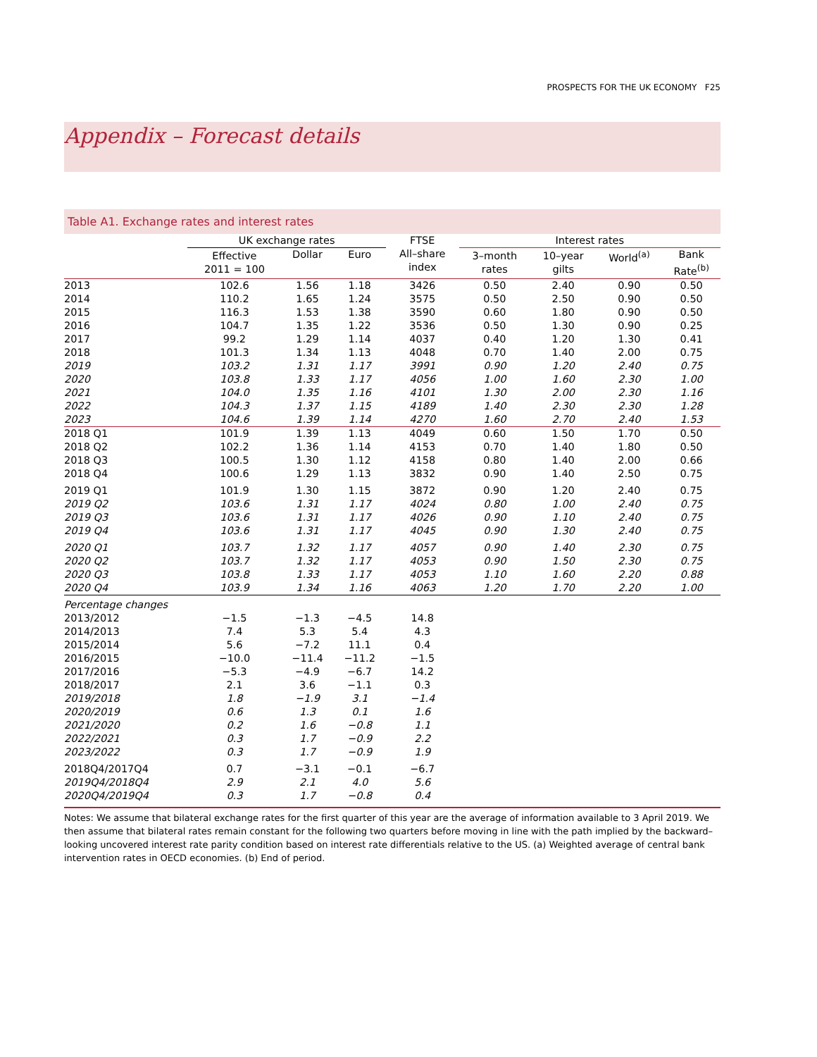PROSPECTS FOR THE UK ECONOMY F25
Appendix – Forecast details
Table A1. Exchange rates and interest rates
| | UK exchange rates | | | FTSE All–share index | Interest rates | | | |
| --- | --- | --- | --- | --- | --- | --- | --- | --- |
| | Effective 2011 = 100 | Dollar | Euro | | 3–month rates | 10–year gilts | World<sup>(a)</sup> | Bank Rate<sup>(b)</sup> |
| 2013 | 102.6 | 1.56 | 1.18 | 3426 | 0.50 | 2.40 | 0.90 | 0.50 |
| 2014 | 110.2 | 1.65 | 1.24 | 3575 | 0.50 | 2.50 | 0.90 | 0.50 |
| 2015 | 116.3 | 1.53 | 1.38 | 3590 | 0.60 | 1.80 | 0.90 | 0.50 |
| 2016 | 104.7 | 1.35 | 1.22 | 3536 | 0.50 | 1.30 | 0.90 | 0.25 |
| 2017 | 99.2 | 1.29 | 1.14 | 4037 | 0.40 | 1.20 | 1.30 | 0.41 |
| 2018 | 101.3 | 1.34 | 1.13 | 4048 | 0.70 | 1.40 | 2.00 | 0.75 |
| 2019 | 103.2 | 1.31 | 1.17 | 3991 | 0.90 | 1.20 | 2.40 | 0.75 |
| 2020 | 103.8 | 1.33 | 1.17 | 4056 | 1.00 | 1.60 | 2.30 | 1.00 |
| 2021 | 104.0 | 1.35 | 1.16 | 4101 | 1.30 | 2.00 | 2.30 | 1.16 |
| 2022 | 104.3 | 1.37 | 1.15 | 4189 | 1.40 | 2.30 | 2.30 | 1.28 |
| 2023 | 104.6 | 1.39 | 1.14 | 4270 | 1.60 | 2.70 | 2.40 | 1.53 |
| 2018 Q1 | 101.9 | 1.39 | 1.13 | 4049 | 0.60 | 1.50 | 1.70 | 0.50 |
| 2018 Q2 | 102.2 | 1.36 | 1.14 | 4153 | 0.70 | 1.40 | 1.80 | 0.50 |
| 2018 Q3 | 100.5 | 1.30 | 1.12 | 4158 | 0.80 | 1.40 | 2.00 | 0.66 |
| 2018 Q4 | 100.6 | 1.29 | 1.13 | 3832 | 0.90 | 1.40 | 2.50 | 0.75 |
| 2019 Q1 | 101.9 | 1.30 | 1.15 | 3872 | 0.90 | 1.20 | 2.40 | 0.75 |
| 2019 Q2 | 103.6 | 1.31 | 1.17 | 4024 | 0.80 | 1.00 | 2.40 | 0.75 |
| 2019 Q3 | 103.6 | 1.31 | 1.17 | 4026 | 0.90 | 1.10 | 2.40 | 0.75 |
| 2019 Q4 | 103.6 | 1.31 | 1.17 | 4045 | 0.90 | 1.30 | 2.40 | 0.75 |
| 2020 Q1 | 103.7 | 1.32 | 1.17 | 4057 | 0.90 | 1.40 | 2.30 | 0.75 |
| 2020 Q2 | 103.7 | 1.32 | 1.17 | 4053 | 0.90 | 1.50 | 2.30 | 0.75 |
| 2020 Q3 | 103.8 | 1.33 | 1.17 | 4053 | 1.10 | 1.60 | 2.20 | 0.88 |
| 2020 Q4 | 103.9 | 1.34 | 1.16 | 4063 | 1.20 | 1.70 | 2.20 | 1.00 |
| Percentage changes | | | | | | | | |
| 2013/2012 | −1.5 | −1.3 | −4.5 | 14.8 | | | | |
| 2014/2013 | 7.4 | 5.3 | 5.4 | 4.3 | | | | |
| 2015/2014 | 5.6 | −7.2 | 11.1 | 0.4 | | | | |
| 2016/2015 | −10.0 | −11.4 | −11.2 | −1.5 | | | | |
| 2017/2016 | −5.3 | −4.9 | −6.7 | 14.2 | | | | |
| 2018/2017 | 2.1 | 3.6 | −1.1 | 0.3 | | | | |
| 2019/2018 | 1.8 | −1.9 | 3.1 | −1.4 | | | | |
| 2020/2019 | 0.6 | 1.3 | 0.1 | 1.6 | | | | |
| 2021/2020 | 0.2 | 1.6 | −0.8 | 1.1 | | | | |
| 2022/2021 | 0.3 | 1.7 | −0.9 | 2.2 | | | | |
| 2023/2022 | 0.3 | 1.7 | −0.9 | 1.9 | | | | |
| 2018Q4/2017Q4 | 0.7 | −3.1 | −0.1 | −6.7 | | | | |
| 2019Q4/2018Q4 | 2.9 | 2.1 | 4.0 | 5.6 | | | | |
| 2020Q4/2019Q4 | 0.3 | 1.7 | −0.8 | 0.4 | | | | |
Notes: We assume that bilateral exchange rates for the first quarter of this year are the average of information available to 3 April 2019. We then assume that bilateral rates remain constant for the following two quarters before moving in line with the path implied by the backward–looking uncovered interest rate parity condition based on interest rate differentials relative to the US. (a) Weighted average of central bank intervention rates in OECD economies. (b) End of period.